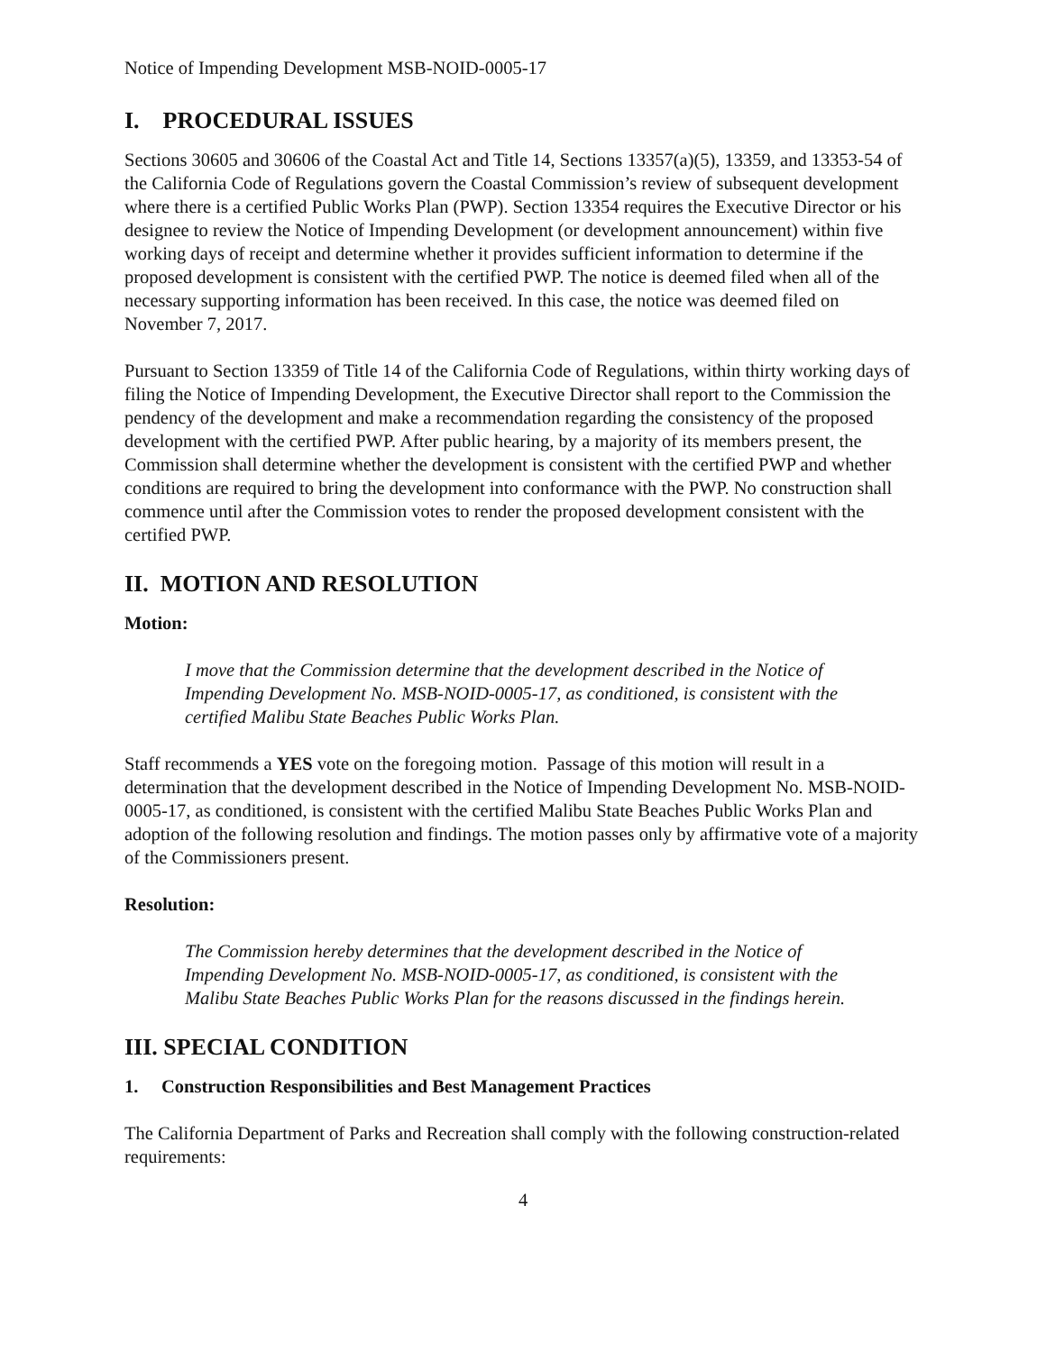Notice of Impending Development MSB-NOID-0005-17
I. PROCEDURAL ISSUES
Sections 30605 and 30606 of the Coastal Act and Title 14, Sections 13357(a)(5), 13359, and 13353-54 of the California Code of Regulations govern the Coastal Commission’s review of subsequent development where there is a certified Public Works Plan (PWP). Section 13354 requires the Executive Director or his designee to review the Notice of Impending Development (or development announcement) within five working days of receipt and determine whether it provides sufficient information to determine if the proposed development is consistent with the certified PWP. The notice is deemed filed when all of the necessary supporting information has been received. In this case, the notice was deemed filed on November 7, 2017.
Pursuant to Section 13359 of Title 14 of the California Code of Regulations, within thirty working days of filing the Notice of Impending Development, the Executive Director shall report to the Commission the pendency of the development and make a recommendation regarding the consistency of the proposed development with the certified PWP. After public hearing, by a majority of its members present, the Commission shall determine whether the development is consistent with the certified PWP and whether conditions are required to bring the development into conformance with the PWP. No construction shall commence until after the Commission votes to render the proposed development consistent with the certified PWP.
II. MOTION AND RESOLUTION
Motion:
I move that the Commission determine that the development described in the Notice of Impending Development No. MSB-NOID-0005-17, as conditioned, is consistent with the certified Malibu State Beaches Public Works Plan.
Staff recommends a YES vote on the foregoing motion. Passage of this motion will result in a determination that the development described in the Notice of Impending Development No. MSB-NOID-0005-17, as conditioned, is consistent with the certified Malibu State Beaches Public Works Plan and adoption of the following resolution and findings. The motion passes only by affirmative vote of a majority of the Commissioners present.
Resolution:
The Commission hereby determines that the development described in the Notice of Impending Development No. MSB-NOID-0005-17, as conditioned, is consistent with the Malibu State Beaches Public Works Plan for the reasons discussed in the findings herein.
III. SPECIAL CONDITION
1. Construction Responsibilities and Best Management Practices
The California Department of Parks and Recreation shall comply with the following construction-related requirements:
4